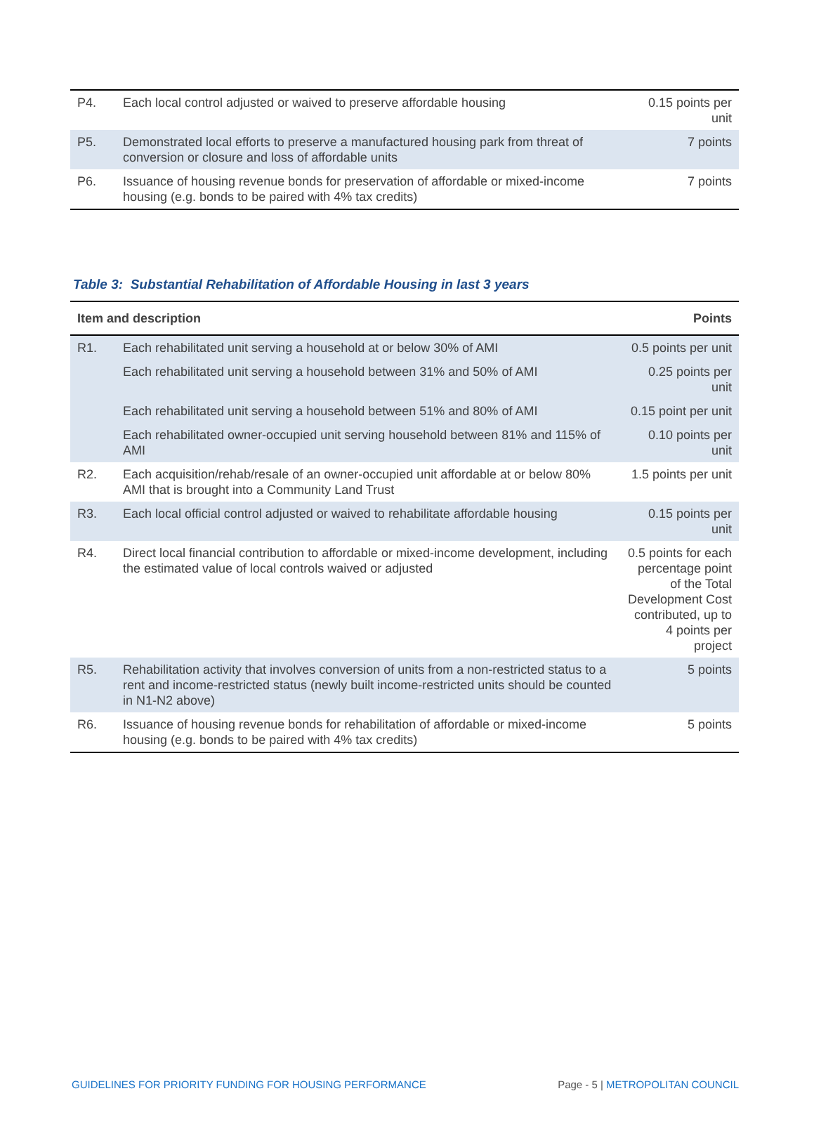| P4. | Each local control adjusted or waived to preserve affordable housing | 0.15 points per unit |
| P5. | Demonstrated local efforts to preserve a manufactured housing park from threat of conversion or closure and loss of affordable units | 7 points |
| P6. | Issuance of housing revenue bonds for preservation of affordable or mixed-income housing (e.g. bonds to be paired with 4% tax credits) | 7 points |
Table 3: Substantial Rehabilitation of Affordable Housing in last 3 years
| Item and description | | Points |
| --- | --- | --- |
| R1. | Each rehabilitated unit serving a household at or below 30% of AMI | 0.5 points per unit |
| | Each rehabilitated unit serving a household between 31% and 50% of AMI | 0.25 points per unit |
| | Each rehabilitated unit serving a household between 51% and 80% of AMI | 0.15 point per unit |
| | Each rehabilitated owner-occupied unit serving household between 81% and 115% of AMI | 0.10 points per unit |
| R2. | Each acquisition/rehab/resale of an owner-occupied unit affordable at or below 80% AMI that is brought into a Community Land Trust | 1.5 points per unit |
| R3. | Each local official control adjusted or waived to rehabilitate affordable housing | 0.15 points per unit |
| R4. | Direct local financial contribution to affordable or mixed-income development, including the estimated value of local controls waived or adjusted | 0.5 points for each percentage point of the Total Development Cost contributed, up to 4 points per project |
| R5. | Rehabilitation activity that involves conversion of units from a non-restricted status to a rent and income-restricted status (newly built income-restricted units should be counted in N1-N2 above) | 5 points |
| R6. | Issuance of housing revenue bonds for rehabilitation of affordable or mixed-income housing (e.g. bonds to be paired with 4% tax credits) | 5 points |
GUIDELINES FOR PRIORITY FUNDING FOR HOUSING PERFORMANCE Page - 5 | METROPOLITAN COUNCIL